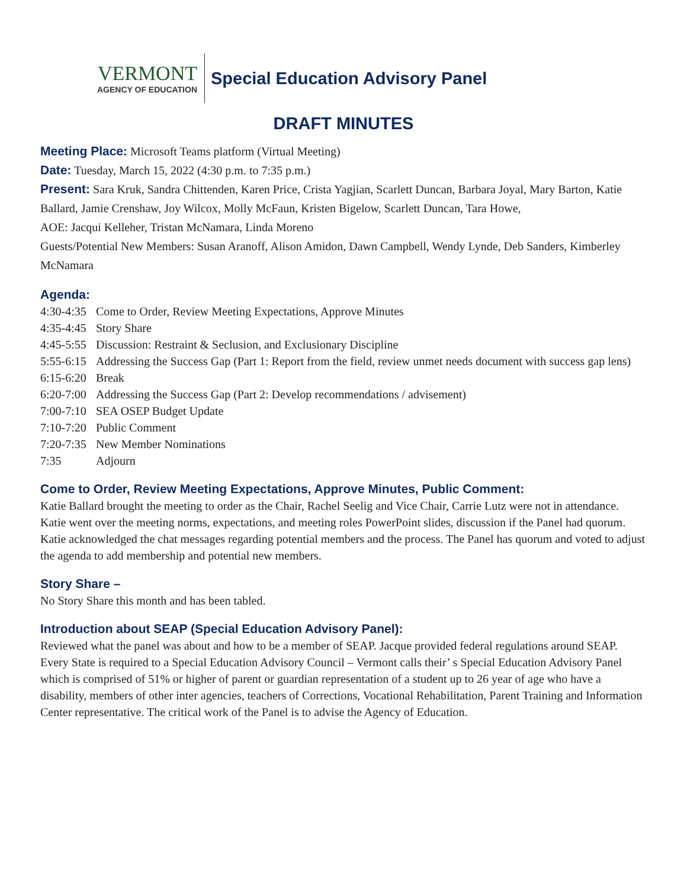VERMONT
AGENCY OF EDUCATION
Special Education Advisory Panel
DRAFT MINUTES
Meeting Place: Microsoft Teams platform (Virtual Meeting)
Date: Tuesday, March 15, 2022 (4:30 p.m. to 7:35 p.m.)
Present: Sara Kruk, Sandra Chittenden, Karen Price, Crista Yagjian, Scarlett Duncan, Barbara Joyal, Mary Barton, Katie Ballard, Jamie Crenshaw, Joy Wilcox, Molly McFaun, Kristen Bigelow, Scarlett Duncan, Tara Howe,
AOE: Jacqui Kelleher, Tristan McNamara, Linda Moreno
Guests/Potential New Members: Susan Aranoff, Alison Amidon, Dawn Campbell, Wendy Lynde, Deb Sanders, Kimberley McNamara
Agenda:
4:30-4:35 Come to Order, Review Meeting Expectations, Approve Minutes
4:35-4:45 Story Share
4:45-5:55 Discussion: Restraint & Seclusion, and Exclusionary Discipline
5:55-6:15 Addressing the Success Gap (Part 1: Report from the field, review unmet needs document with success gap lens)
6:15-6:20 Break
6:20-7:00 Addressing the Success Gap (Part 2: Develop recommendations / advisement)
7:00-7:10 SEA OSEP Budget Update
7:10-7:20 Public Comment
7:20-7:35 New Member Nominations
7:35 Adjourn
Come to Order, Review Meeting Expectations, Approve Minutes, Public Comment:
Katie Ballard brought the meeting to order as the Chair, Rachel Seelig and Vice Chair, Carrie Lutz were not in attendance. Katie went over the meeting norms, expectations, and meeting roles PowerPoint slides, discussion if the Panel had quorum. Katie acknowledged the chat messages regarding potential members and the process. The Panel has quorum and voted to adjust the agenda to add membership and potential new members.
Story Share –
No Story Share this month and has been tabled.
Introduction about SEAP (Special Education Advisory Panel):
Reviewed what the panel was about and how to be a member of SEAP. Jacque provided federal regulations around SEAP. Every State is required to a Special Education Advisory Council – Vermont calls their’ s Special Education Advisory Panel which is comprised of 51% or higher of parent or guardian representation of a student up to 26 year of age who have a disability, members of other inter agencies, teachers of Corrections, Vocational Rehabilitation, Parent Training and Information Center representative. The critical work of the Panel is to advise the Agency of Education.